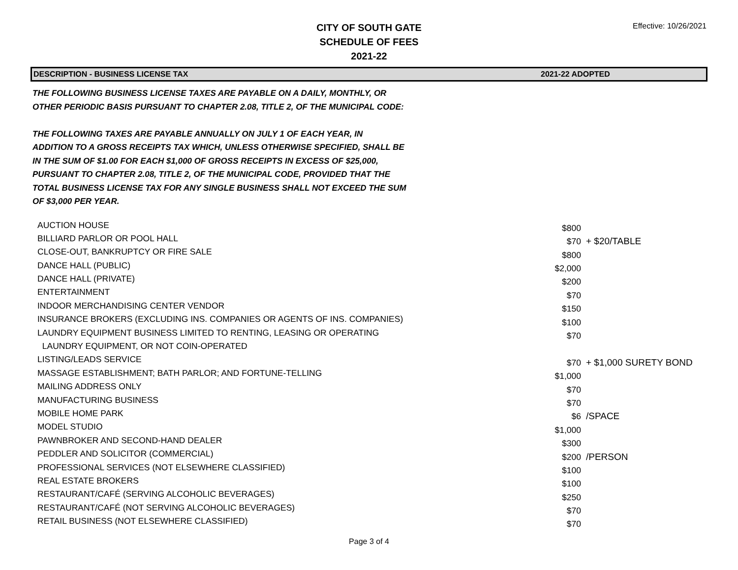CITY OF SOUTH GATE
SCHEDULE OF FEES
2021-22
Effective: 10/26/2021
DESCRIPTION - BUSINESS LICENSE TAX
2021-22 ADOPTED
THE FOLLOWING BUSINESS LICENSE TAXES ARE PAYABLE ON A DAILY, MONTHLY, OR
OTHER PERIODIC BASIS PURSUANT TO CHAPTER 2.08, TITLE 2, OF THE MUNICIPAL CODE:
THE FOLLOWING TAXES ARE PAYABLE ANNUALLY ON JULY 1 OF EACH YEAR, IN
ADDITION TO A GROSS RECEIPTS TAX WHICH, UNLESS OTHERWISE SPECIFIED, SHALL BE
IN THE SUM OF $1.00 FOR EACH $1,000 OF GROSS RECEIPTS IN EXCESS OF $25,000,
PURSUANT TO CHAPTER 2.08, TITLE 2, OF THE MUNICIPAL CODE, PROVIDED THAT THE
TOTAL BUSINESS LICENSE TAX FOR ANY SINGLE BUSINESS SHALL NOT EXCEED THE SUM
OF $3,000 PER YEAR.
| AUCTION HOUSE | $800 | |
| BILLIARD PARLOR OR POOL HALL | $70 | + $20/TABLE |
| CLOSE-OUT, BANKRUPTCY OR FIRE SALE | $800 | |
| DANCE HALL (PUBLIC) | $2,000 | |
| DANCE HALL (PRIVATE) | $200 | |
| ENTERTAINMENT | $70 | |
| INDOOR MERCHANDISING CENTER VENDOR | $150 | |
| INSURANCE BROKERS (EXCLUDING INS. COMPANIES OR AGENTS OF INS. COMPANIES) | $100 | |
| LAUNDRY EQUIPMENT BUSINESS LIMITED TO RENTING, LEASING OR OPERATING | $70 | |
| LAUNDRY EQUIPMENT, OR NOT COIN-OPERATED | | |
| LISTING/LEADS SERVICE | $70 | + $1,000 SURETY BOND |
| MASSAGE ESTABLISHMENT; BATH PARLOR; AND FORTUNE-TELLING | $1,000 | |
| MAILING ADDRESS ONLY | $70 | |
| MANUFACTURING BUSINESS | $70 | |
| MOBILE HOME PARK | $6 | /SPACE |
| MODEL STUDIO | $1,000 | |
| PAWNBROKER AND SECOND-HAND DEALER | $300 | |
| PEDDLER AND SOLICITOR (COMMERCIAL) | $200 | /PERSON |
| PROFESSIONAL SERVICES (NOT ELSEWHERE CLASSIFIED) | $100 | |
| REAL ESTATE BROKERS | $100 | |
| RESTAURANT/CAFÉ (SERVING ALCOHOLIC BEVERAGES) | $250 | |
| RESTAURANT/CAFÉ (NOT SERVING ALCOHOLIC BEVERAGES) | $70 | |
| RETAIL BUSINESS (NOT ELSEWHERE CLASSIFIED) | $70 | |
Page 3 of 4